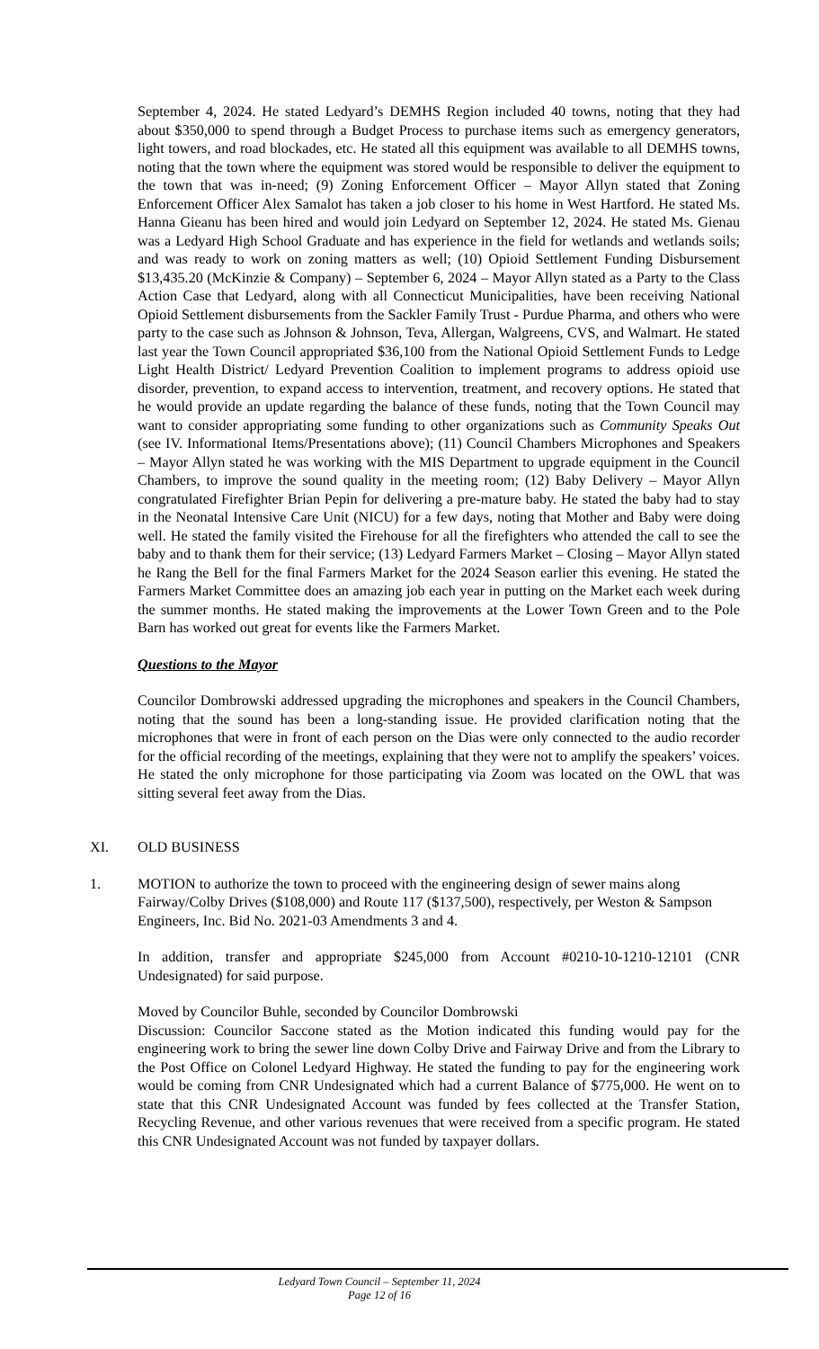September 4, 2024. He stated Ledyard’s DEMHS Region included 40 towns, noting that they had about $350,000 to spend through a Budget Process to purchase items such as emergency generators, light towers, and road blockades, etc. He stated all this equipment was available to all DEMHS towns, noting that the town where the equipment was stored would be responsible to deliver the equipment to the town that was in-need; (9) Zoning Enforcement Officer – Mayor Allyn stated that Zoning Enforcement Officer Alex Samalot has taken a job closer to his home in West Hartford. He stated Ms. Hanna Gieanu has been hired and would join Ledyard on September 12, 2024. He stated Ms. Gienau was a Ledyard High School Graduate and has experience in the field for wetlands and wetlands soils; and was ready to work on zoning matters as well; (10) Opioid Settlement Funding Disbursement $13,435.20 (McKinzie & Company) – September 6, 2024 – Mayor Allyn stated as a Party to the Class Action Case that Ledyard, along with all Connecticut Municipalities, have been receiving National Opioid Settlement disbursements from the Sackler Family Trust - Purdue Pharma, and others who were party to the case such as Johnson & Johnson, Teva, Allergan, Walgreens, CVS, and Walmart. He stated last year the Town Council appropriated $36,100 from the National Opioid Settlement Funds to Ledge Light Health District/ Ledyard Prevention Coalition to implement programs to address opioid use disorder, prevention, to expand access to intervention, treatment, and recovery options. He stated that he would provide an update regarding the balance of these funds, noting that the Town Council may want to consider appropriating some funding to other organizations such as Community Speaks Out (see IV. Informational Items/Presentations above); (11) Council Chambers Microphones and Speakers – Mayor Allyn stated he was working with the MIS Department to upgrade equipment in the Council Chambers, to improve the sound quality in the meeting room; (12) Baby Delivery – Mayor Allyn congratulated Firefighter Brian Pepin for delivering a pre-mature baby. He stated the baby had to stay in the Neonatal Intensive Care Unit (NICU) for a few days, noting that Mother and Baby were doing well. He stated the family visited the Firehouse for all the firefighters who attended the call to see the baby and to thank them for their service; (13) Ledyard Farmers Market – Closing – Mayor Allyn stated he Rang the Bell for the final Farmers Market for the 2024 Season earlier this evening. He stated the Farmers Market Committee does an amazing job each year in putting on the Market each week during the summer months. He stated making the improvements at the Lower Town Green and to the Pole Barn has worked out great for events like the Farmers Market.
Questions to the Mayor
Councilor Dombrowski addressed upgrading the microphones and speakers in the Council Chambers, noting that the sound has been a long-standing issue. He provided clarification noting that the microphones that were in front of each person on the Dias were only connected to the audio recorder for the official recording of the meetings, explaining that they were not to amplify the speakers’ voices. He stated the only microphone for those participating via Zoom was located on the OWL that was sitting several feet away from the Dias.
XI. OLD BUSINESS
1. MOTION to authorize the town to proceed with the engineering design of sewer mains along Fairway/Colby Drives ($108,000) and Route 117 ($137,500), respectively, per Weston & Sampson Engineers, Inc. Bid No. 2021-03 Amendments 3 and 4.
In addition, transfer and appropriate $245,000 from Account #0210-10-1210-12101 (CNR Undesignated) for said purpose.
Moved by Councilor Buhle, seconded by Councilor Dombrowski
Discussion: Councilor Saccone stated as the Motion indicated this funding would pay for the engineering work to bring the sewer line down Colby Drive and Fairway Drive and from the Library to the Post Office on Colonel Ledyard Highway. He stated the funding to pay for the engineering work would be coming from CNR Undesignated which had a current Balance of $775,000. He went on to state that this CNR Undesignated Account was funded by fees collected at the Transfer Station, Recycling Revenue, and other various revenues that were received from a specific program. He stated this CNR Undesignated Account was not funded by taxpayer dollars.
Ledyard Town Council – September 11, 2024
Page 12 of 16